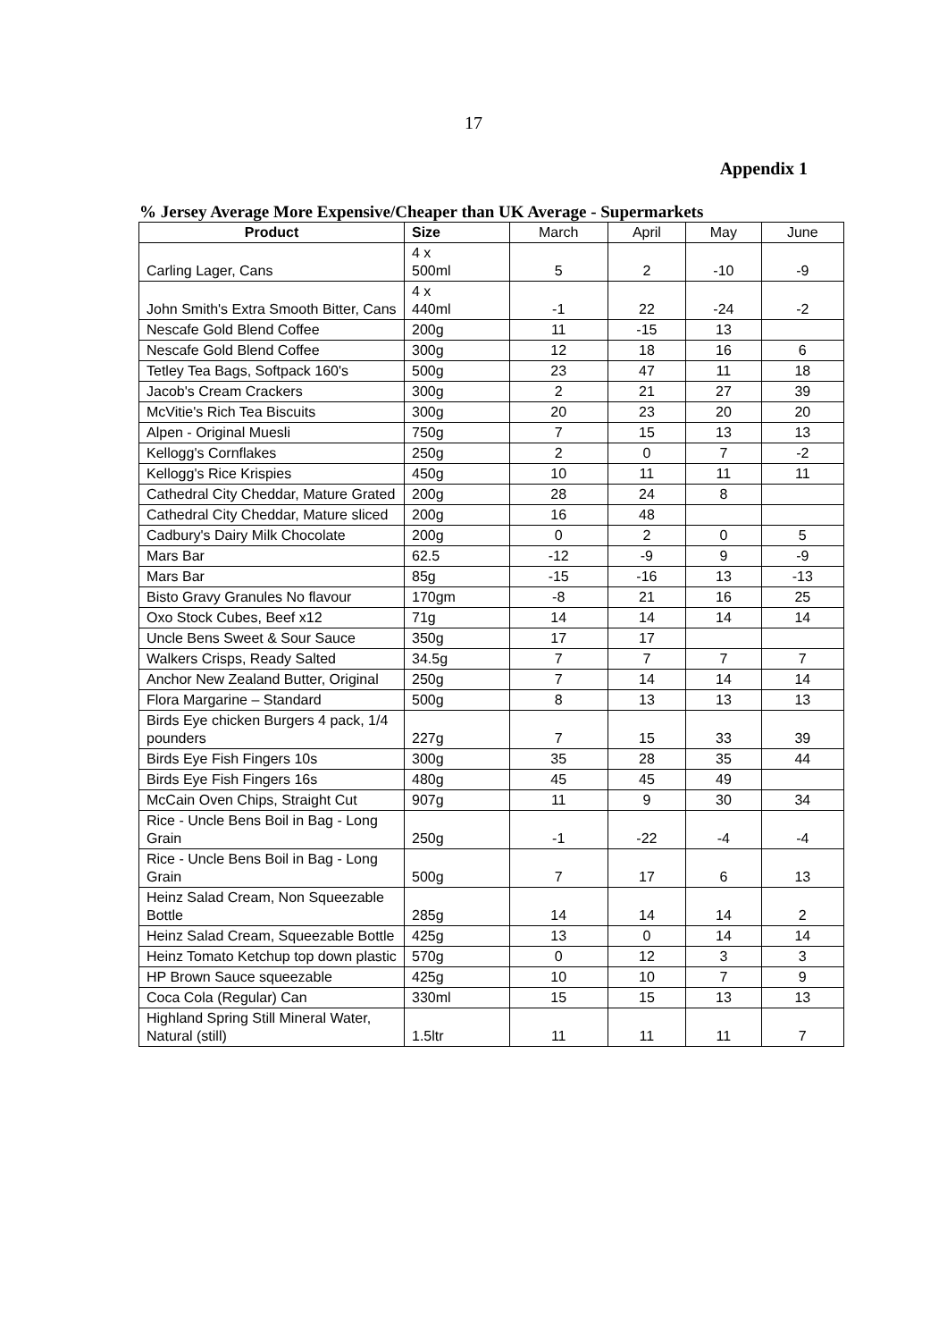17
Appendix 1
% Jersey Average More Expensive/Cheaper than UK Average - Supermarkets
| Product | Size | March | April | May | June |
| --- | --- | --- | --- | --- | --- |
| Carling Lager, Cans | 4 x 500ml | 5 | 2 | -10 | -9 |
| John Smith's Extra Smooth Bitter, Cans | 4 x 440ml | -1 | 22 | -24 | -2 |
| Nescafe Gold Blend Coffee | 200g | 11 | -15 | 13 | |
| Nescafe Gold Blend Coffee | 300g | 12 | 18 | 16 | 6 |
| Tetley Tea Bags, Softpack 160's | 500g | 23 | 47 | 11 | 18 |
| Jacob's Cream Crackers | 300g | 2 | 21 | 27 | 39 |
| McVitie's Rich Tea Biscuits | 300g | 20 | 23 | 20 | 20 |
| Alpen - Original Muesli | 750g | 7 | 15 | 13 | 13 |
| Kellogg's Cornflakes | 250g | 2 | 0 | 7 | -2 |
| Kellogg's Rice Krispies | 450g | 10 | 11 | 11 | 11 |
| Cathedral City Cheddar, Mature Grated | 200g | 28 | 24 | 8 | |
| Cathedral City Cheddar, Mature sliced | 200g | 16 | 48 | | |
| Cadbury's Dairy Milk Chocolate | 200g | 0 | 2 | 0 | 5 |
| Mars Bar | 62.5 | -12 | -9 | 9 | -9 |
| Mars Bar | 85g | -15 | -16 | 13 | -13 |
| Bisto Gravy Granules No flavour | 170gm | -8 | 21 | 16 | 25 |
| Oxo Stock Cubes, Beef x12 | 71g | 14 | 14 | 14 | 14 |
| Uncle Bens Sweet & Sour Sauce | 350g | 17 | 17 | | |
| Walkers Crisps, Ready Salted | 34.5g | 7 | 7 | 7 | 7 |
| Anchor New Zealand Butter, Original | 250g | 7 | 14 | 14 | 14 |
| Flora Margarine – Standard | 500g | 8 | 13 | 13 | 13 |
| Birds Eye chicken Burgers 4 pack, 1/4 pounders | 227g | 7 | 15 | 33 | 39 |
| Birds Eye Fish Fingers 10s | 300g | 35 | 28 | 35 | 44 |
| Birds Eye Fish Fingers 16s | 480g | 45 | 45 | 49 | |
| McCain Oven Chips, Straight Cut | 907g | 11 | 9 | 30 | 34 |
| Rice - Uncle Bens Boil in Bag - Long Grain | 250g | -1 | -22 | -4 | -4 |
| Rice - Uncle Bens Boil in Bag - Long Grain | 500g | 7 | 17 | 6 | 13 |
| Heinz Salad Cream, Non Squeezable Bottle | 285g | 14 | 14 | 14 | 2 |
| Heinz Salad Cream, Squeezable Bottle | 425g | 13 | 0 | 14 | 14 |
| Heinz Tomato Ketchup top down plastic | 570g | 0 | 12 | 3 | 3 |
| HP Brown Sauce squeezable | 425g | 10 | 10 | 7 | 9 |
| Coca Cola (Regular) Can | 330ml | 15 | 15 | 13 | 13 |
| Highland Spring Still Mineral Water, Natural (still) | 1.5ltr | 11 | 11 | 11 | 7 |